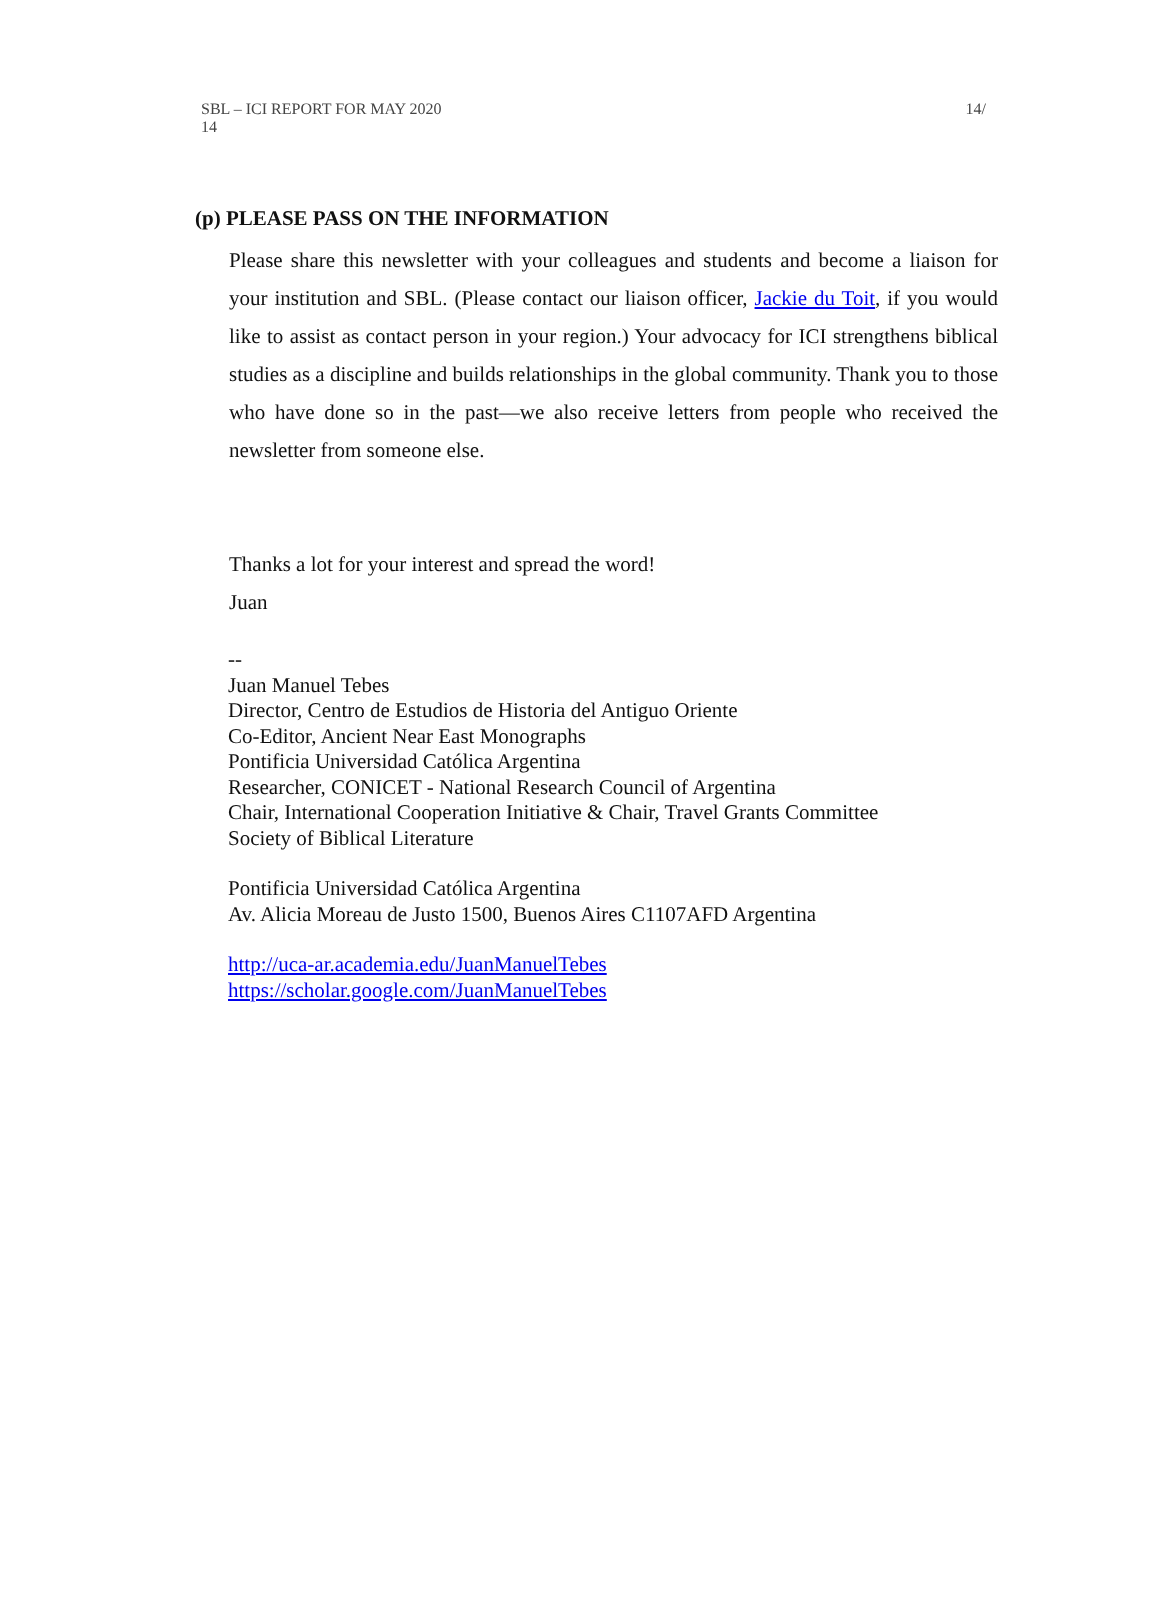SBL – ICI REPORT FOR MAY 2020 14/
14
(p) PLEASE PASS ON THE INFORMATION
Please share this newsletter with your colleagues and students and become a liaison for your institution and SBL. (Please contact our liaison officer, Jackie du Toit, if you would like to assist as contact person in your region.) Your advocacy for ICI strengthens biblical studies as a discipline and builds relationships in the global community. Thank you to those who have done so in the past—we also receive letters from people who received the newsletter from someone else.
Thanks a lot for your interest and spread the word!
Juan
--
Juan Manuel Tebes
Director, Centro de Estudios de Historia del Antiguo Oriente
Co-Editor, Ancient Near East Monographs
Pontificia Universidad Católica Argentina
Researcher, CONICET - National Research Council of Argentina
Chair, International Cooperation Initiative & Chair, Travel Grants Committee
Society of Biblical Literature
Pontificia Universidad Católica Argentina
Av. Alicia Moreau de Justo 1500, Buenos Aires C1107AFD Argentina
http://uca-ar.academia.edu/JuanManuelTebes
https://scholar.google.com/JuanManuelTebes